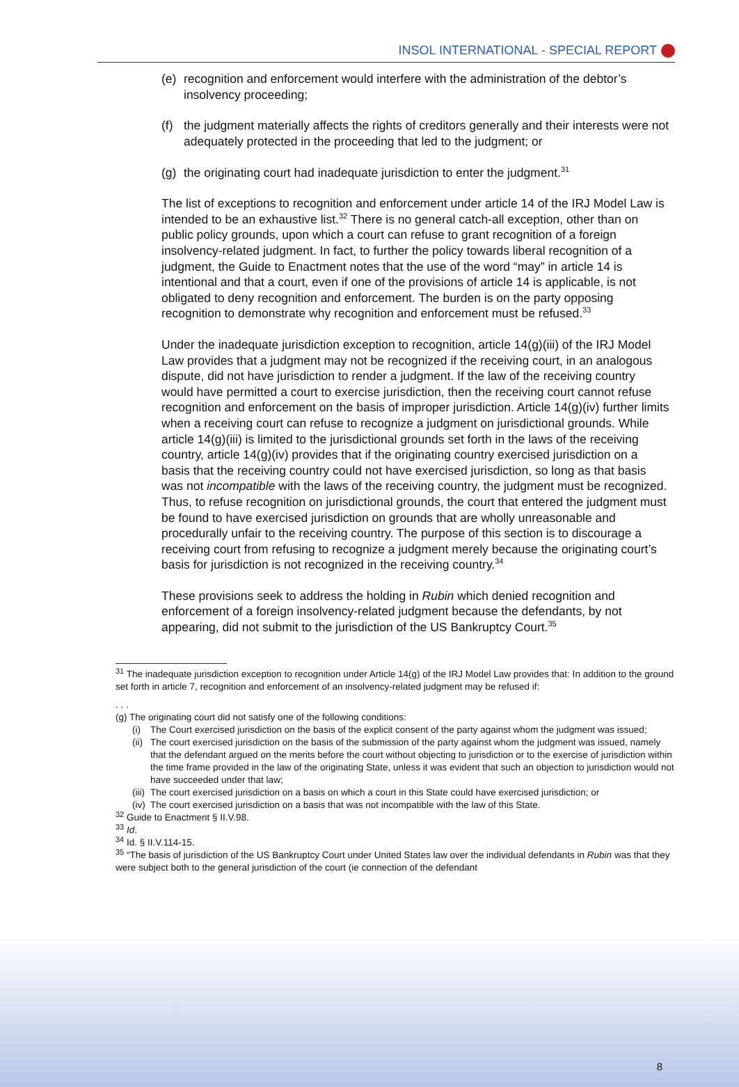INSOL INTERNATIONAL - SPECIAL REPORT
(e) recognition and enforcement would interfere with the administration of the debtor’s insolvency proceeding;
(f) the judgment materially affects the rights of creditors generally and their interests were not adequately protected in the proceeding that led to the judgment; or
(g) the originating court had inadequate jurisdiction to enter the judgment.<sup>31</sup>
The list of exceptions to recognition and enforcement under article 14 of the IRJ Model Law is intended to be an exhaustive list.<sup>32</sup> There is no general catch-all exception, other than on public policy grounds, upon which a court can refuse to grant recognition of a foreign insolvency-related judgment. In fact, to further the policy towards liberal recognition of a judgment, the Guide to Enactment notes that the use of the word “may” in article 14 is intentional and that a court, even if one of the provisions of article 14 is applicable, is not obligated to deny recognition and enforcement. The burden is on the party opposing recognition to demonstrate why recognition and enforcement must be refused.<sup>33</sup>
Under the inadequate jurisdiction exception to recognition, article 14(g)(iii) of the IRJ Model Law provides that a judgment may not be recognized if the receiving court, in an analogous dispute, did not have jurisdiction to render a judgment. If the law of the receiving country would have permitted a court to exercise jurisdiction, then the receiving court cannot refuse recognition and enforcement on the basis of improper jurisdiction. Article 14(g)(iv) further limits when a receiving court can refuse to recognize a judgment on jurisdictional grounds. While article 14(g)(iii) is limited to the jurisdictional grounds set forth in the laws of the receiving country, article 14(g)(iv) provides that if the originating country exercised jurisdiction on a basis that the receiving country could not have exercised jurisdiction, so long as that basis was not incompatible with the laws of the receiving country, the judgment must be recognized. Thus, to refuse recognition on jurisdictional grounds, the court that entered the judgment must be found to have exercised jurisdiction on grounds that are wholly unreasonable and procedurally unfair to the receiving country. The purpose of this section is to discourage a receiving court from refusing to recognize a judgment merely because the originating court’s basis for jurisdiction is not recognized in the receiving country.<sup>34</sup>
These provisions seek to address the holding in Rubin which denied recognition and enforcement of a foreign insolvency-related judgment because the defendants, by not appearing, did not submit to the jurisdiction of the US Bankruptcy Court.<sup>35</sup>
<sup>31</sup> The inadequate jurisdiction exception to recognition under Article 14(g) of the IRJ Model Law provides that: In addition to the ground set forth in article 7, recognition and enforcement of an insolvency-related judgment may be refused if:
. . .
(g) The originating court did not satisfy one of the following conditions:
(i) The Court exercised jurisdiction on the basis of the explicit consent of the party against whom the judgment was issued;
(ii)
The court exercised jurisdiction on the basis of the submission of the party against whom the judgment was issued, namely that the defendant argued on the merits before the court without objecting to jurisdiction or to the exercise of jurisdiction within the time frame provided in the law of the originating State, unless it was evident that such an objection to jurisdiction would not have succeeded under that law;
(iii)
The court exercised jurisdiction on a basis on which a court in this State could have exercised jurisdiction; or
(iv)
The court exercised jurisdiction on a basis that was not incompatible with the law of this State.
<sup>32</sup> Guide to Enactment § II.V.98.
<sup>33</sup> Id.
<sup>34</sup> Id. § II.V.114-15.
<sup>35</sup> “The basis of jurisdiction of the US Bankruptcy Court under United States law over the individual defendants in Rubin was that they were subject both to the general jurisdiction of the court (ie connection of the defendant
8